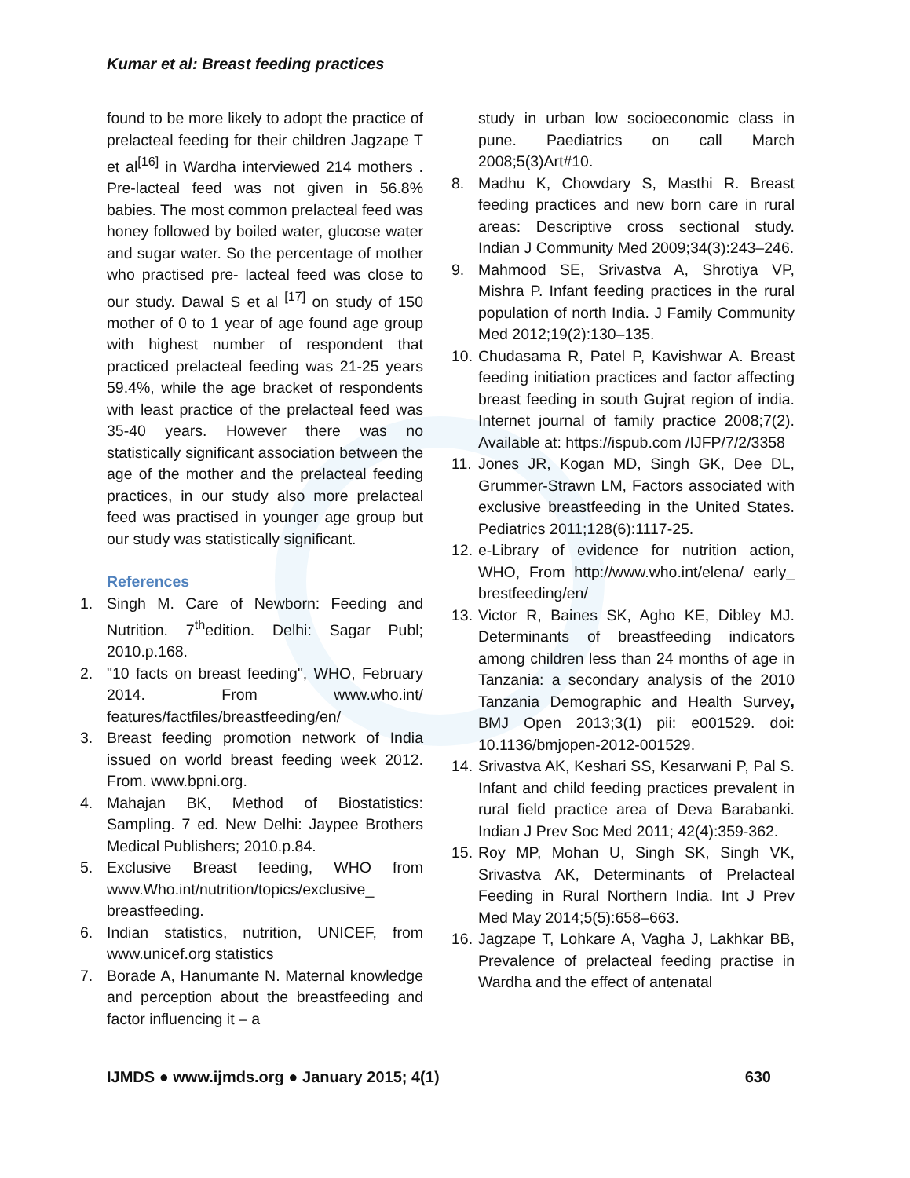Kumar et al: Breast feeding practices
found to be more likely to adopt the practice of prelacteal feeding for their children Jagzape T et al<sup>[16]</sup> in Wardha interviewed 214 mothers . Pre-lacteal feed was not given in 56.8% babies. The most common prelacteal feed was honey followed by boiled water, glucose water and sugar water. So the percentage of mother who practised pre- lacteal feed was close to our study. Dawal S et al <sup>[17]</sup> on study of 150 mother of 0 to 1 year of age found age group with highest number of respondent that practiced prelacteal feeding was 21-25 years 59.4%, while the age bracket of respondents with least practice of the prelacteal feed was 35-40 years. However there was no statistically significant association between the age of the mother and the prelacteal feeding practices, in our study also more prelacteal feed was practised in younger age group but our study was statistically significant.
References
1. Singh M. Care of Newborn: Feeding and Nutrition. 7<sup>th</sup>edition. Delhi: Sagar Publ; 2010.p.168.
2. "10 facts on breast feeding", WHO, February 2014. From www.who.int/ features/factfiles/breastfeeding/en/
3. Breast feeding promotion network of India issued on world breast feeding week 2012. From. www.bpni.org.
4. Mahajan BK, Method of Biostatistics: Sampling. 7 ed. New Delhi: Jaypee Brothers Medical Publishers; 2010.p.84.
5. Exclusive Breast feeding, WHO from www.Who.int/nutrition/topics/exclusive_ breastfeeding.
6. Indian statistics, nutrition, UNICEF, from www.unicef.org statistics
7. Borade A, Hanumante N. Maternal knowledge and perception about the breastfeeding and factor influencing it – a
study in urban low socioeconomic class in pune. Paediatrics on call March 2008;5(3)Art#10.
8. Madhu K, Chowdary S, Masthi R. Breast feeding practices and new born care in rural areas: Descriptive cross sectional study. Indian J Community Med 2009;34(3):243–246.
9. Mahmood SE, Srivastva A, Shrotiya VP, Mishra P. Infant feeding practices in the rural population of north India. J Family Community Med 2012;19(2):130–135.
10. Chudasama R, Patel P, Kavishwar A. Breast feeding initiation practices and factor affecting breast feeding in south Gujrat region of india. Internet journal of family practice 2008;7(2). Available at: https://ispub.com /IJFP/7/2/3358
11. Jones JR, Kogan MD, Singh GK, Dee DL, Grummer-Strawn LM, Factors associated with exclusive breastfeeding in the United States. Pediatrics 2011;128(6):1117-25.
12. e-Library of evidence for nutrition action, WHO, From http://www.who.int/elena/ early_ brestfeeding/en/
13. Victor R, Baines SK, Agho KE, Dibley MJ. Determinants of breastfeeding indicators among children less than 24 months of age in Tanzania: a secondary analysis of the 2010 Tanzania Demographic and Health Survey, BMJ Open 2013;3(1) pii: e001529. doi: 10.1136/bmjopen-2012-001529.
14. Srivastva AK, Keshari SS, Kesarwani P, Pal S. Infant and child feeding practices prevalent in rural field practice area of Deva Barabanki. Indian J Prev Soc Med 2011; 42(4):359-362.
15. Roy MP, Mohan U, Singh SK, Singh VK, Srivastva AK, Determinants of Prelacteal Feeding in Rural Northern India. Int J Prev Med May 2014;5(5):658–663.
16. Jagzape T, Lohkare A, Vagha J, Lakhkar BB, Prevalence of prelacteal feeding practise in Wardha and the effect of antenatal
IJMDS ● www.ijmds.org ● January 2015; 4(1) 630